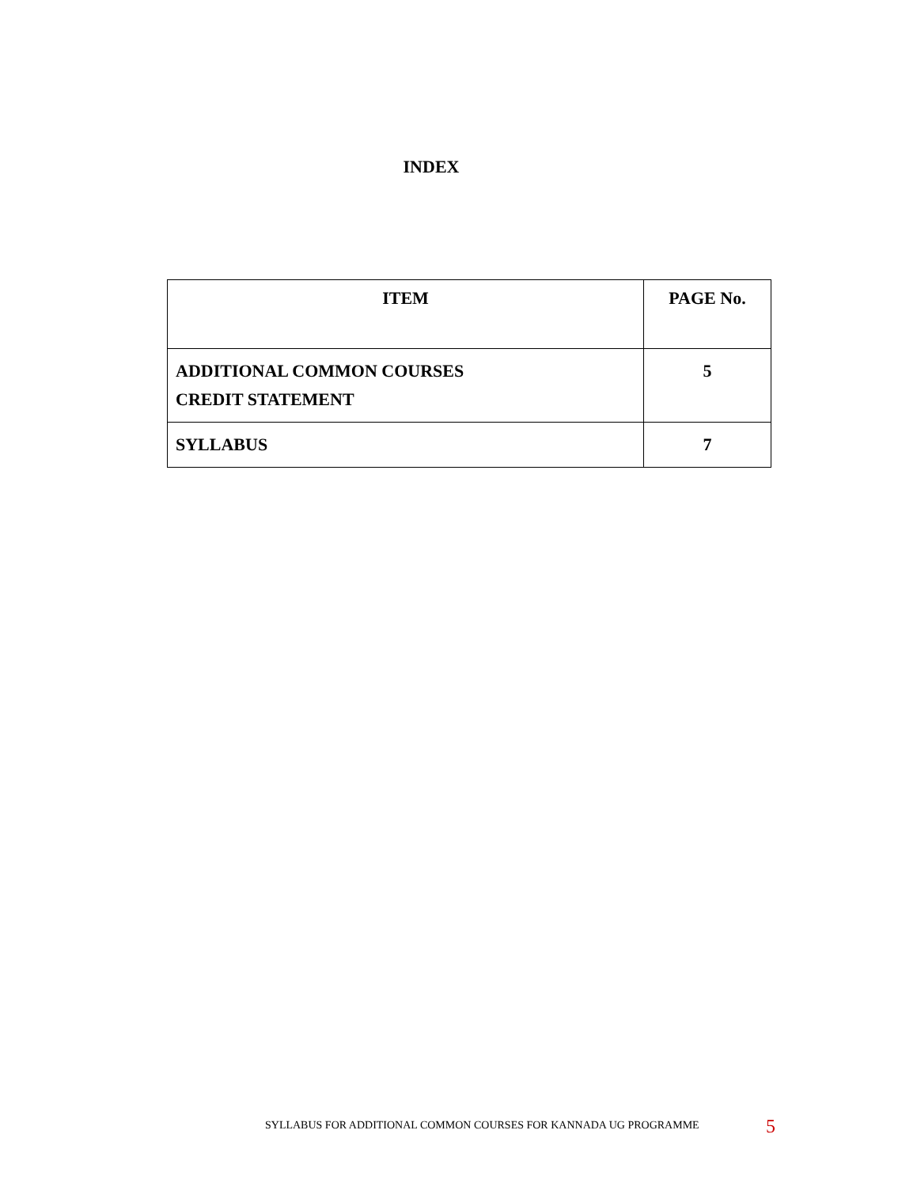INDEX
| ITEM | PAGE No. |
| --- | --- |
| ADDITIONAL COMMON COURSES CREDIT STATEMENT | 5 |
| SYLLABUS | 7 |
SYLLABUS FOR ADDITIONAL COMMON COURSES FOR KANNADA UG PROGRAMME
5